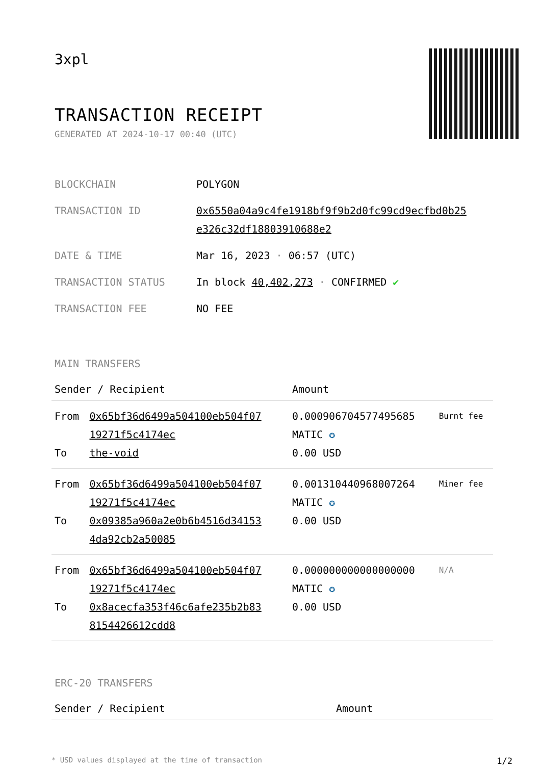3xpl
TRANSACTION RECEIPT
GENERATED AT 2024-10-17 00:40 (UTC)
| BLOCKCHAIN | POLYGON |
| TRANSACTION ID | 0x6550a04a9c4fe1918bf9f9b2d0fc99cd9ecfbd0b25 e326c32df18803910688e2 |
| DATE & TIME | Mar 16, 2023 · 06:57 (UTC) |
| TRANSACTION STATUS | In block 40,402,273 · CONFIRMED ✔ |
| TRANSACTION FEE | NO FEE |
MAIN TRANSFERS
| Sender / Recipient | | Amount | |
| --- | --- | --- | --- |
| From To | 0x65bf36d6499a504100eb504f07 19271f5c4174ec the-void | 0.000906704577495685 MATIC ✪ 0.00 USD | Burnt fee |
| From To | 0x65bf36d6499a504100eb504f07 19271f5c4174ec 0x09385a960a2e0b6b4516d34153 4da92cb2a50085 | 0.001310440968007264 MATIC ✪ 0.00 USD | Miner fee |
| From To | 0x65bf36d6499a504100eb504f07 19271f5c4174ec 0x8acecfa353f46c6afe235b2b83 8154426612cdd8 | 0.000000000000000000 MATIC ✪ 0.00 USD | N/A |
ERC-20 TRANSFERS
| Sender / Recipient | Amount |
| --- | --- |
* USD values displayed at the time of transaction 1/2